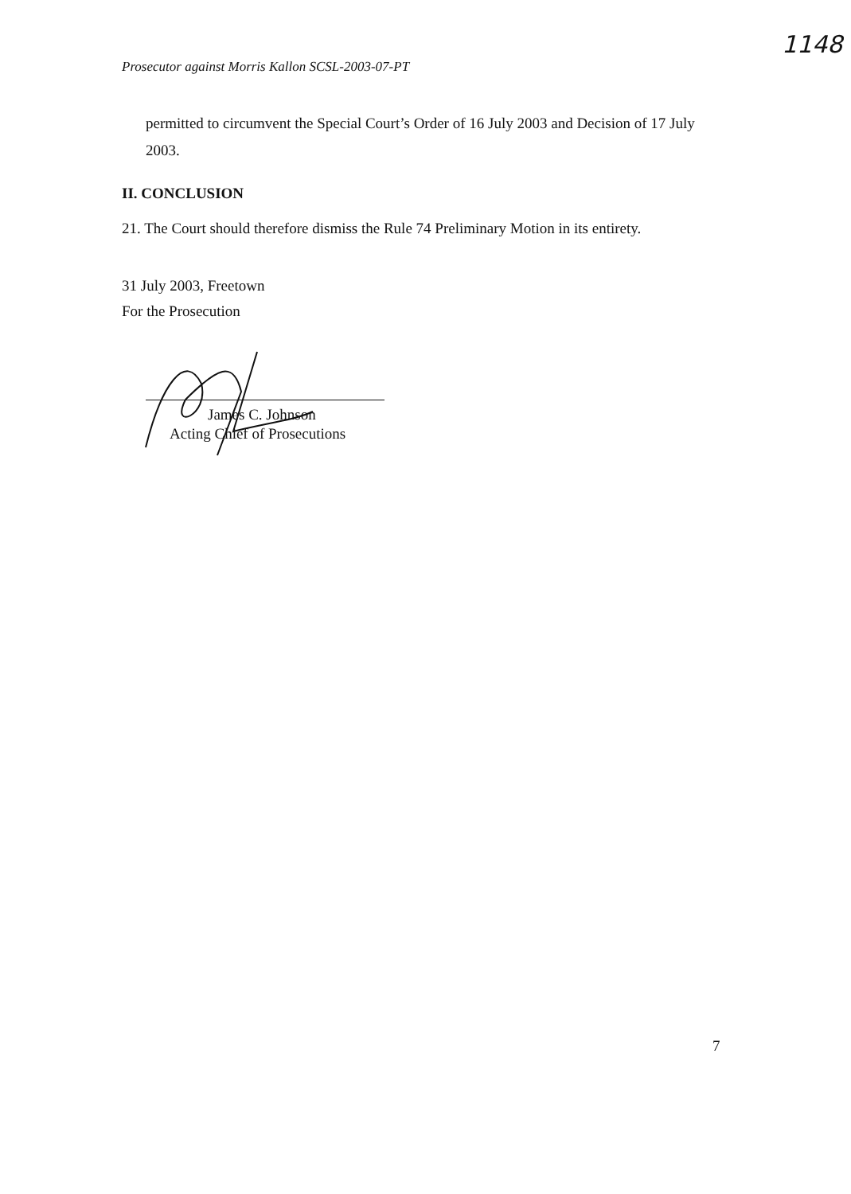1148
Prosecutor against Morris Kallon SCSL-2003-07-PT
permitted to circumvent the Special Court’s Order of 16 July 2003 and Decision of 17 July 2003.
II. CONCLUSION
21. The Court should therefore dismiss the Rule 74 Preliminary Motion in its entirety.
31 July 2003, Freetown
For the Prosecution
James C. Johnson
Acting Chief of Prosecutions
7